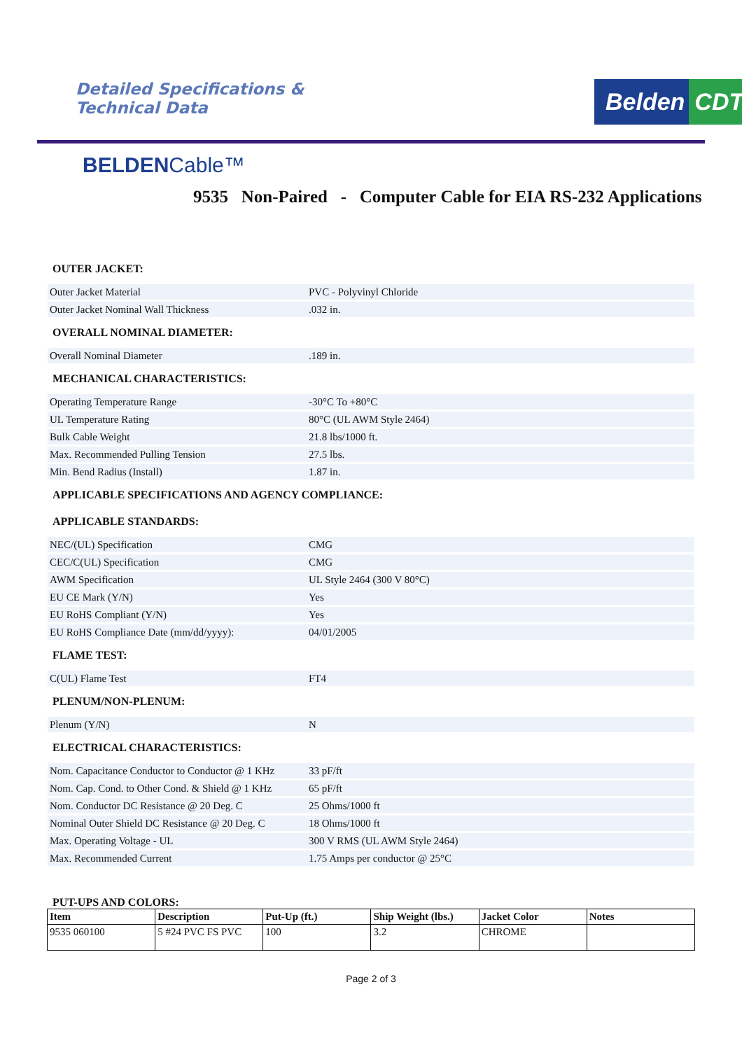Detailed Specifications &
Technical Data
Belden CDT
BELDENCable™
9535 Non-Paired - Computer Cable for EIA RS-232 Applications
OUTER JACKET:
| Outer Jacket Material | PVC - Polyvinyl Chloride |
| Outer Jacket Nominal Wall Thickness | .032 in. |
OVERALL NOMINAL DIAMETER:
| Overall Nominal Diameter | .189 in. |
MECHANICAL CHARACTERISTICS:
| Operating Temperature Range | -30°C To +80°C |
| UL Temperature Rating | 80°C (UL AWM Style 2464) |
| Bulk Cable Weight | 21.8 lbs/1000 ft. |
| Max. Recommended Pulling Tension | 27.5 lbs. |
| Min. Bend Radius (Install) | 1.87 in. |
APPLICABLE SPECIFICATIONS AND AGENCY COMPLIANCE:
APPLICABLE STANDARDS:
| NEC/(UL) Specification | CMG |
| CEC/C(UL) Specification | CMG |
| AWM Specification | UL Style 2464 (300 V 80°C) |
| EU CE Mark (Y/N) | Yes |
| EU RoHS Compliant (Y/N) | Yes |
| EU RoHS Compliance Date (mm/dd/yyyy): | 04/01/2005 |
FLAME TEST:
| C(UL) Flame Test | FT4 |
PLENUM/NON-PLENUM:
| Plenum (Y/N) | N |
ELECTRICAL CHARACTERISTICS:
| Nom. Capacitance Conductor to Conductor @ 1 KHz | 33 pF/ft |
| Nom. Cap. Cond. to Other Cond. & Shield @ 1 KHz | 65 pF/ft |
| Nom. Conductor DC Resistance @ 20 Deg. C | 25 Ohms/1000 ft |
| Nominal Outer Shield DC Resistance @ 20 Deg. C | 18 Ohms/1000 ft |
| Max. Operating Voltage - UL | 300 V RMS (UL AWM Style 2464) |
| Max. Recommended Current | 1.75 Amps per conductor @ 25°C |
PUT-UPS AND COLORS:
| Item | Description | Put-Up (ft.) | Ship Weight (lbs.) | Jacket Color | Notes |
| --- | --- | --- | --- | --- | --- |
| 9535 060100 | 5 #24 PVC FS PVC | 100 | 3.2 | CHROME | |
Page 2 of 3